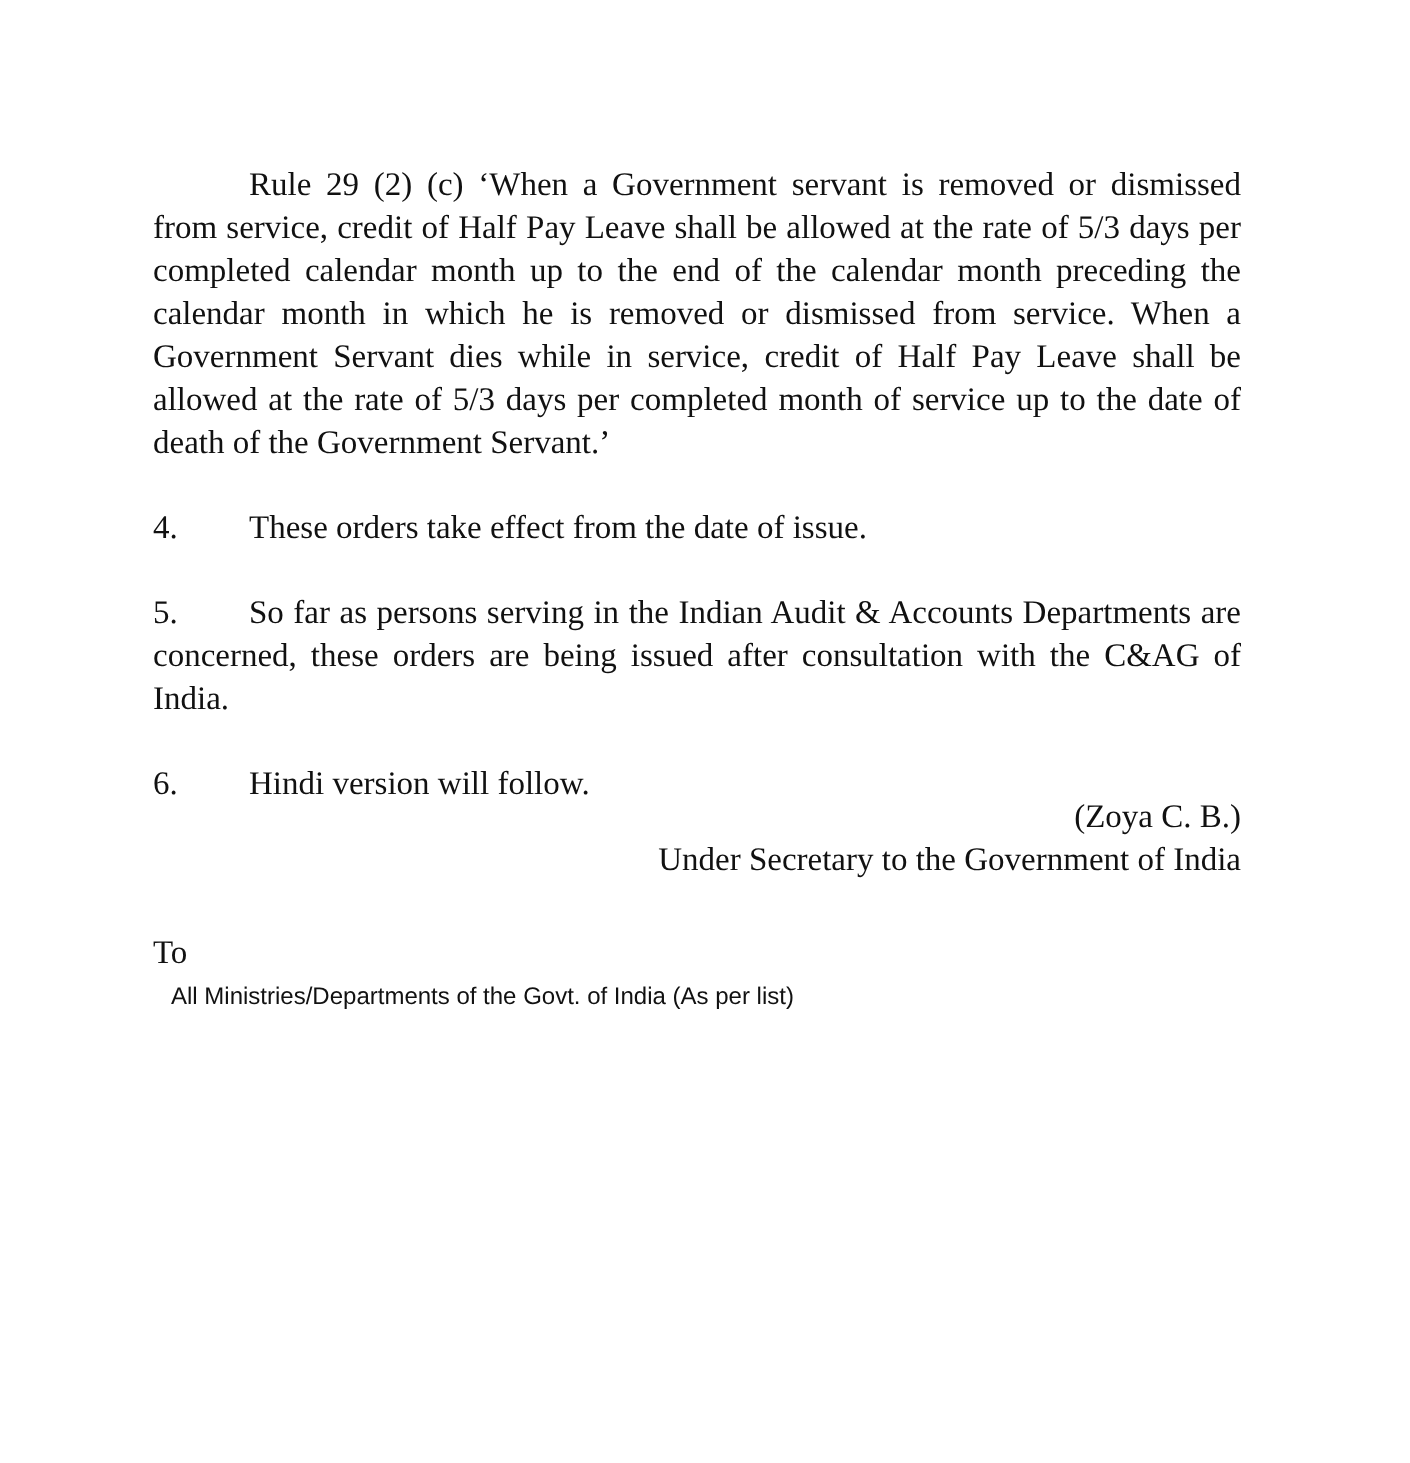Rule 29 (2) (c) ‘When a Government servant is removed or dismissed from service, credit of Half Pay Leave shall be allowed at the rate of 5/3 days per completed calendar month up to the end of the calendar month preceding the calendar month in which he is removed or dismissed from service. When a Government Servant dies while in service, credit of Half Pay Leave shall be allowed at the rate of 5/3 days per completed month of service up to the date of death of the Government Servant.’
4. These orders take effect from the date of issue.
5. So far as persons serving in the Indian Audit & Accounts Departments are concerned, these orders are being issued after consultation with the C&AG of India.
6. Hindi version will follow.
(Zoya C. B.)
Under Secretary to the Government of India
To
All Ministries/Departments of the Govt. of India (As per list)